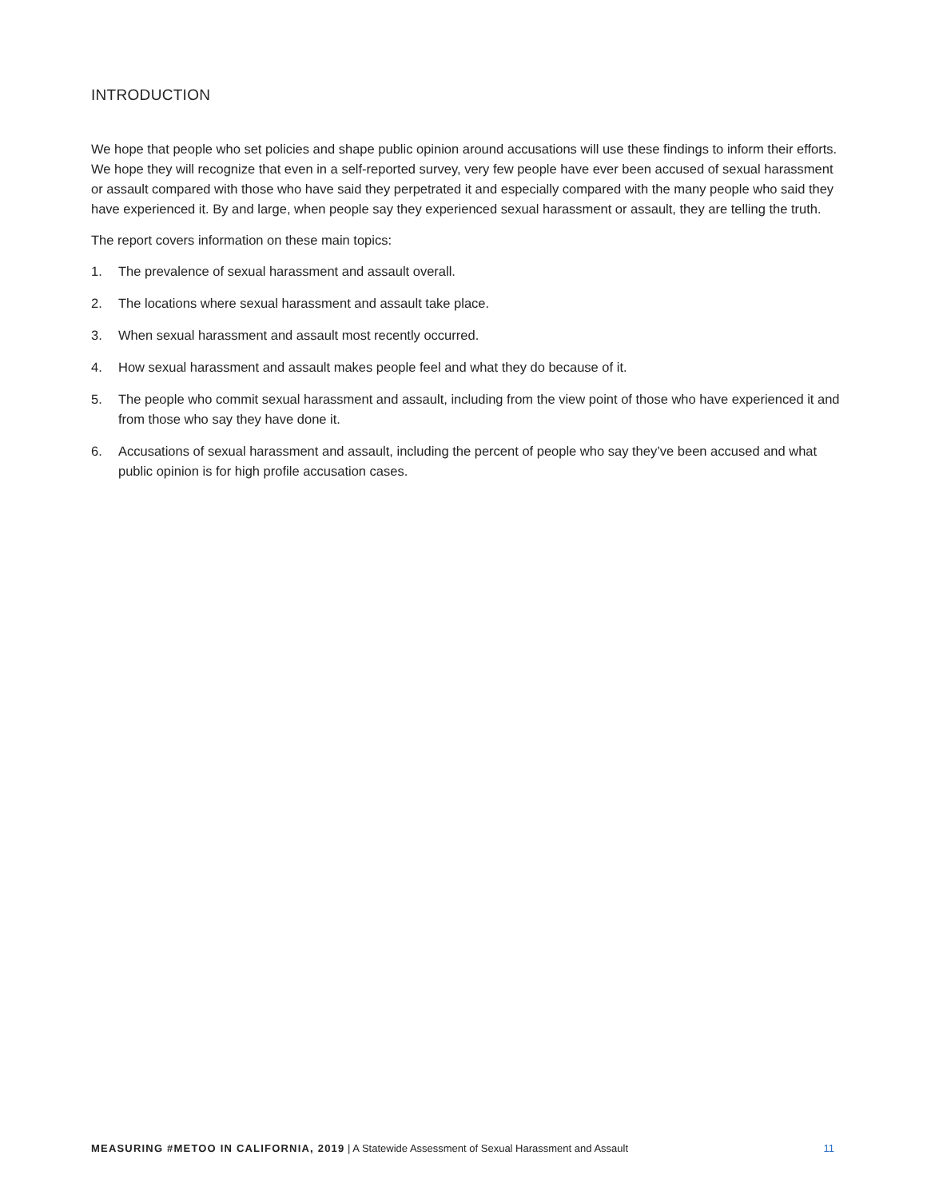INTRODUCTION
We hope that people who set policies and shape public opinion around accusations will use these findings to inform their efforts. We hope they will recognize that even in a self-reported survey, very few people have ever been accused of sexual harassment or assault compared with those who have said they perpetrated it and especially compared with the many people who said they have experienced it. By and large, when people say they experienced sexual harassment or assault, they are telling the truth.
The report covers information on these main topics:
1. The prevalence of sexual harassment and assault overall.
2. The locations where sexual harassment and assault take place.
3. When sexual harassment and assault most recently occurred.
4. How sexual harassment and assault makes people feel and what they do because of it.
5. The people who commit sexual harassment and assault, including from the view point of those who have experienced it and from those who say they have done it.
6. Accusations of sexual harassment and assault, including the percent of people who say they’ve been accused and what public opinion is for high profile accusation cases.
MEASURING #METOO IN CALIFORNIA, 2019 | A Statewide Assessment of Sexual Harassment and Assault 11